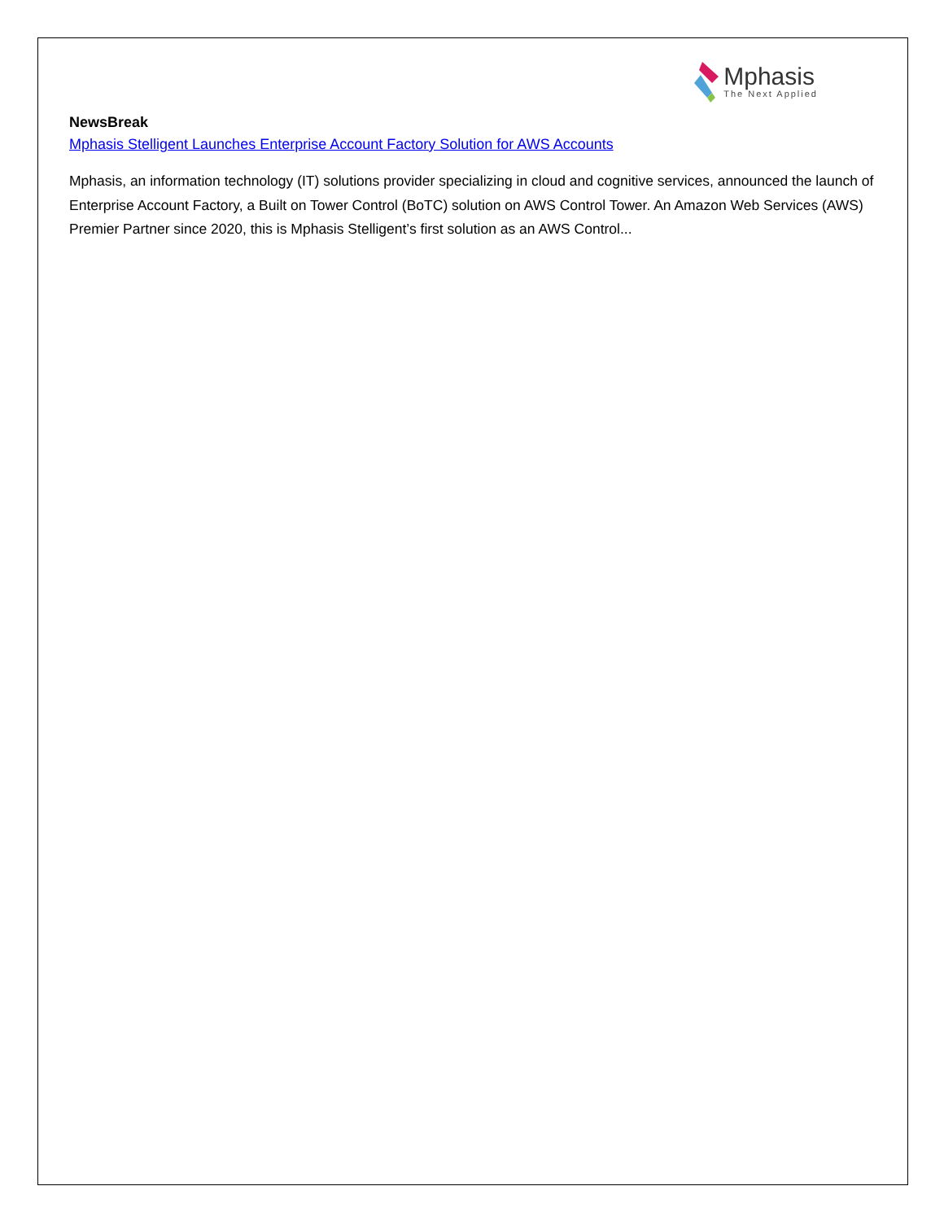Mphasis
The Next Applied
NewsBreak
Mphasis Stelligent Launches Enterprise Account Factory Solution for AWS Accounts
Mphasis, an information technology (IT) solutions provider specializing in cloud and cognitive services, announced the launch of Enterprise Account Factory, a Built on Tower Control (BoTC) solution on AWS Control Tower. An Amazon Web Services (AWS) Premier Partner since 2020, this is Mphasis Stelligent’s first solution as an AWS Control...